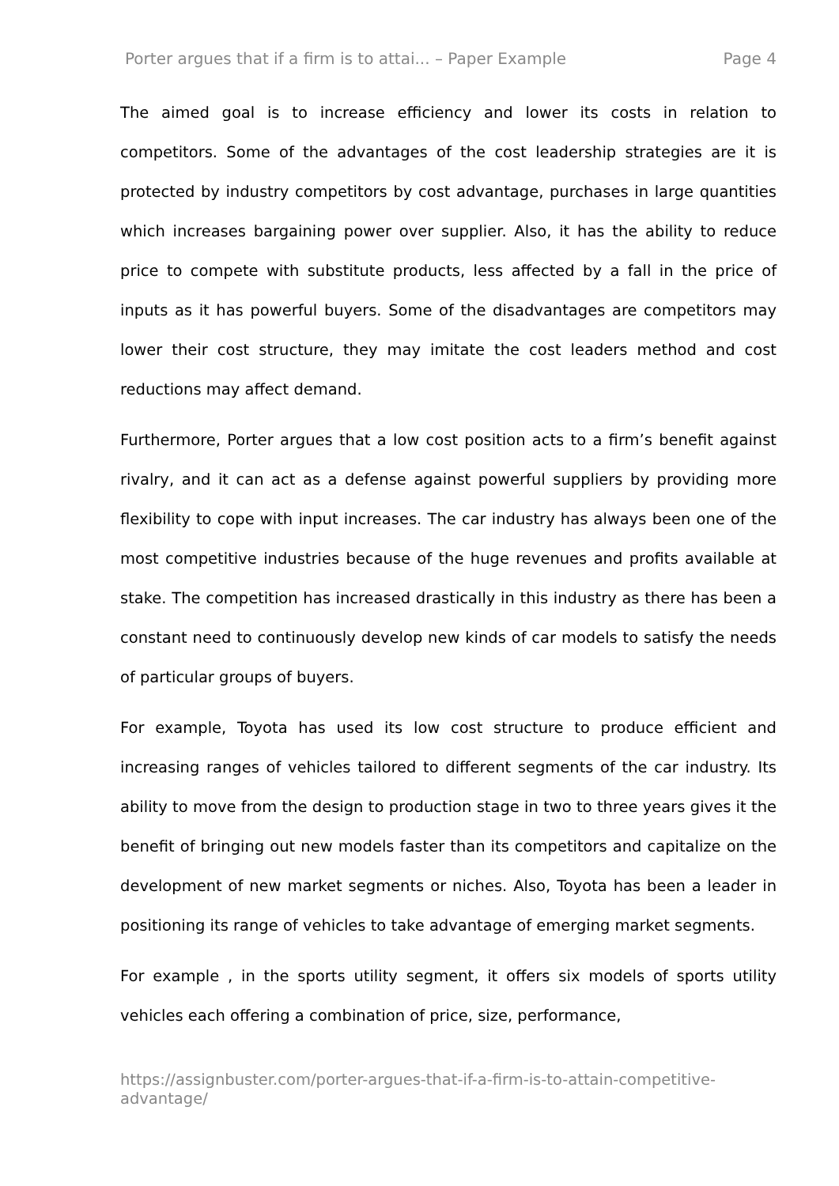Porter argues that if a firm is to attai... – Paper Example Page 4
The aimed goal is to increase efficiency and lower its costs in relation to competitors. Some of the advantages of the cost leadership strategies are it is protected by industry competitors by cost advantage, purchases in large quantities which increases bargaining power over supplier. Also, it has the ability to reduce price to compete with substitute products, less affected by a fall in the price of inputs as it has powerful buyers. Some of the disadvantages are competitors may lower their cost structure, they may imitate the cost leaders method and cost reductions may affect demand.
Furthermore, Porter argues that a low cost position acts to a firm’s benefit against rivalry, and it can act as a defense against powerful suppliers by providing more flexibility to cope with input increases. The car industry has always been one of the most competitive industries because of the huge revenues and profits available at stake. The competition has increased drastically in this industry as there has been a constant need to continuously develop new kinds of car models to satisfy the needs of particular groups of buyers.
For example, Toyota has used its low cost structure to produce efficient and increasing ranges of vehicles tailored to different segments of the car industry. Its ability to move from the design to production stage in two to three years gives it the benefit of bringing out new models faster than its competitors and capitalize on the development of new market segments or niches. Also, Toyota has been a leader in positioning its range of vehicles to take advantage of emerging market segments.
For example , in the sports utility segment, it offers six models of sports utility vehicles each offering a combination of price, size, performance,
https://assignbuster.com/porter-argues-that-if-a-firm-is-to-attain-competitive-advantage/